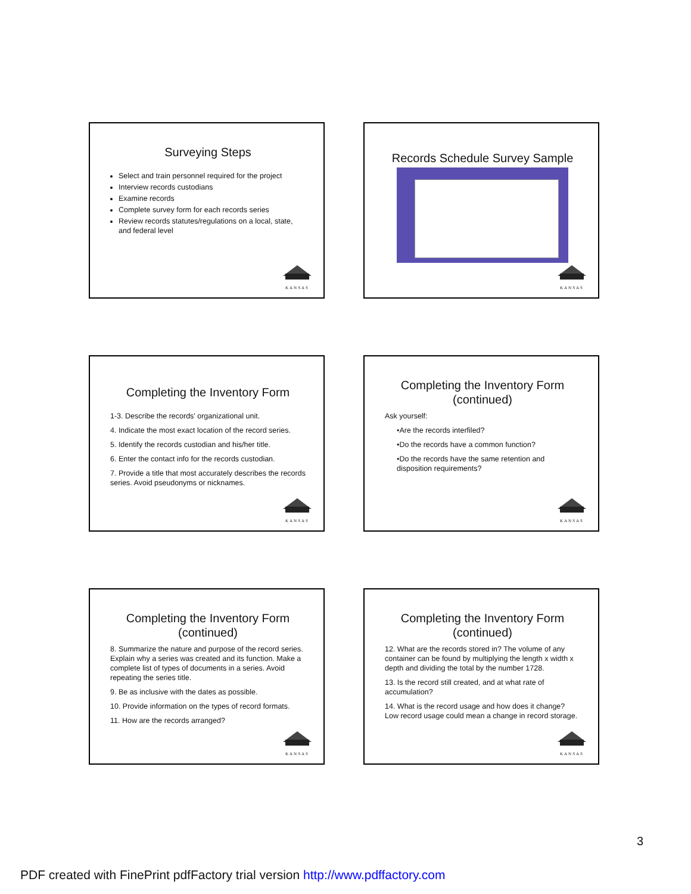Surveying Steps
Select and train personnel required for the project
Interview records custodians
Examine records
Complete survey form for each records series
Review records statutes/regulations on a local, state, and federal level
KANSAS
Records Schedule Survey Sample
KANSAS
Completing the Inventory Form
1-3. Describe the records' organizational unit.
4. Indicate the most exact location of the record series.
5. Identify the records custodian and his/her title.
6. Enter the contact info for the records custodian.
7. Provide a title that most accurately describes the records series. Avoid pseudonyms or nicknames.
KANSAS
Completing the Inventory Form (continued)
Ask yourself:
•Are the records interfiled?
•Do the records have a common function?
•Do the records have the same retention and disposition requirements?
KANSAS
Completing the Inventory Form (continued)
8. Summarize the nature and purpose of the record series. Explain why a series was created and its function. Make a complete list of types of documents in a series. Avoid repeating the series title.
9. Be as inclusive with the dates as possible.
10. Provide information on the types of record formats.
11. How are the records arranged?
KANSAS
Completing the Inventory Form (continued)
12. What are the records stored in? The volume of any container can be found by multiplying the length x width x depth and dividing the total by the number 1728.
13. Is the record still created, and at what rate of accumulation?
14. What is the record usage and how does it change? Low record usage could mean a change in record storage.
KANSAS
3
PDF created with FinePrint pdfFactory trial version http://www.pdffactory.com